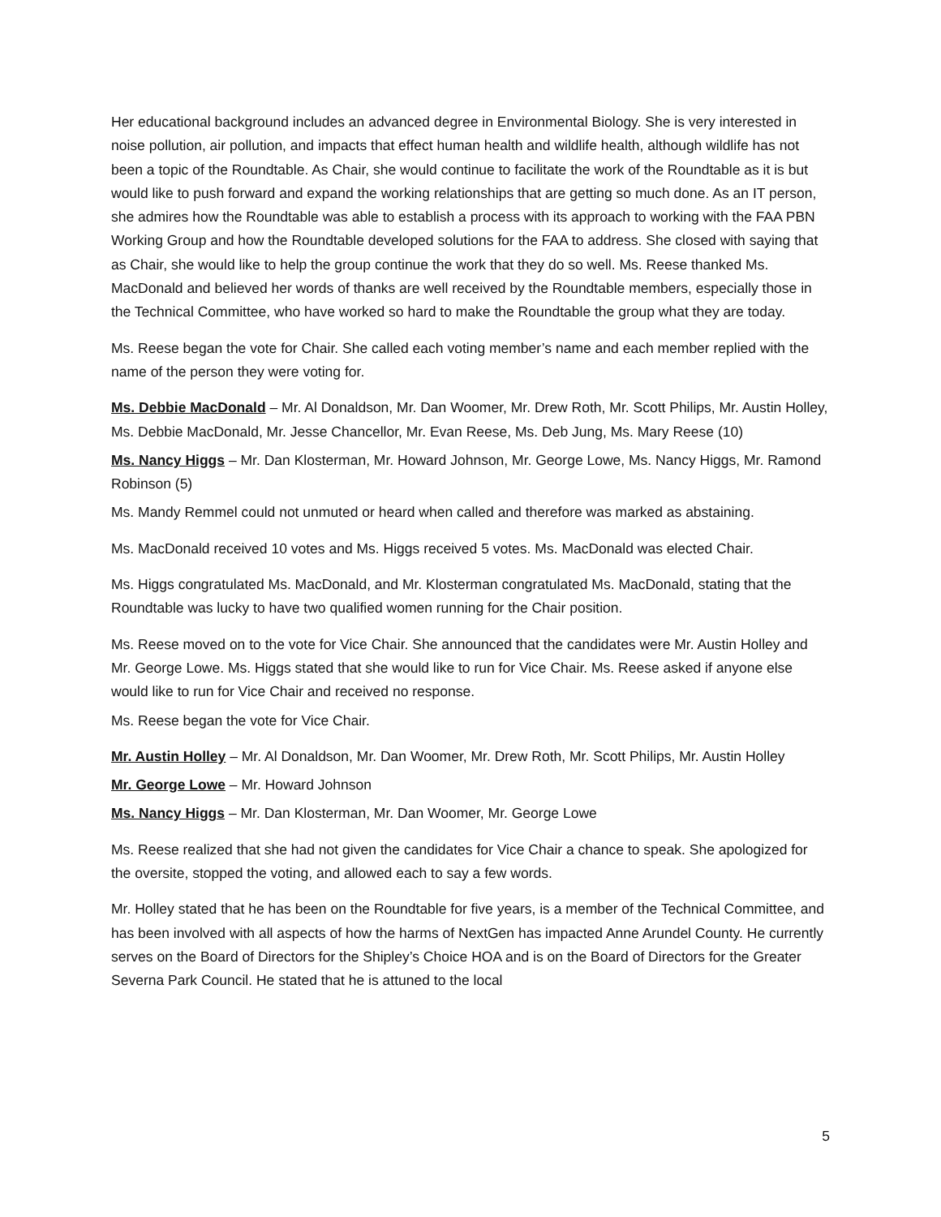Her educational background includes an advanced degree in Environmental Biology. She is very interested in noise pollution, air pollution, and impacts that effect human health and wildlife health, although wildlife has not been a topic of the Roundtable. As Chair, she would continue to facilitate the work of the Roundtable as it is but would like to push forward and expand the working relationships that are getting so much done. As an IT person, she admires how the Roundtable was able to establish a process with its approach to working with the FAA PBN Working Group and how the Roundtable developed solutions for the FAA to address. She closed with saying that as Chair, she would like to help the group continue the work that they do so well. Ms. Reese thanked Ms. MacDonald and believed her words of thanks are well received by the Roundtable members, especially those in the Technical Committee, who have worked so hard to make the Roundtable the group what they are today.
Ms. Reese began the vote for Chair. She called each voting member’s name and each member replied with the name of the person they were voting for.
Ms. Debbie MacDonald – Mr. Al Donaldson, Mr. Dan Woomer, Mr. Drew Roth, Mr. Scott Philips, Mr. Austin Holley, Ms. Debbie MacDonald, Mr. Jesse Chancellor, Mr. Evan Reese, Ms. Deb Jung, Ms. Mary Reese (10)
Ms. Nancy Higgs – Mr. Dan Klosterman, Mr. Howard Johnson, Mr. George Lowe, Ms. Nancy Higgs, Mr. Ramond Robinson (5)
Ms. Mandy Remmel could not unmuted or heard when called and therefore was marked as abstaining.
Ms. MacDonald received 10 votes and Ms. Higgs received 5 votes. Ms. MacDonald was elected Chair.
Ms. Higgs congratulated Ms. MacDonald, and Mr. Klosterman congratulated Ms. MacDonald, stating that the Roundtable was lucky to have two qualified women running for the Chair position.
Ms. Reese moved on to the vote for Vice Chair. She announced that the candidates were Mr. Austin Holley and Mr. George Lowe. Ms. Higgs stated that she would like to run for Vice Chair. Ms. Reese asked if anyone else would like to run for Vice Chair and received no response.
Ms. Reese began the vote for Vice Chair.
Mr. Austin Holley – Mr. Al Donaldson, Mr. Dan Woomer, Mr. Drew Roth, Mr. Scott Philips, Mr. Austin Holley
Mr. George Lowe – Mr. Howard Johnson
Ms. Nancy Higgs – Mr. Dan Klosterman, Mr. Dan Woomer, Mr. George Lowe
Ms. Reese realized that she had not given the candidates for Vice Chair a chance to speak. She apologized for the oversite, stopped the voting, and allowed each to say a few words.
Mr. Holley stated that he has been on the Roundtable for five years, is a member of the Technical Committee, and has been involved with all aspects of how the harms of NextGen has impacted Anne Arundel County. He currently serves on the Board of Directors for the Shipley’s Choice HOA and is on the Board of Directors for the Greater Severna Park Council. He stated that he is attuned to the local
5